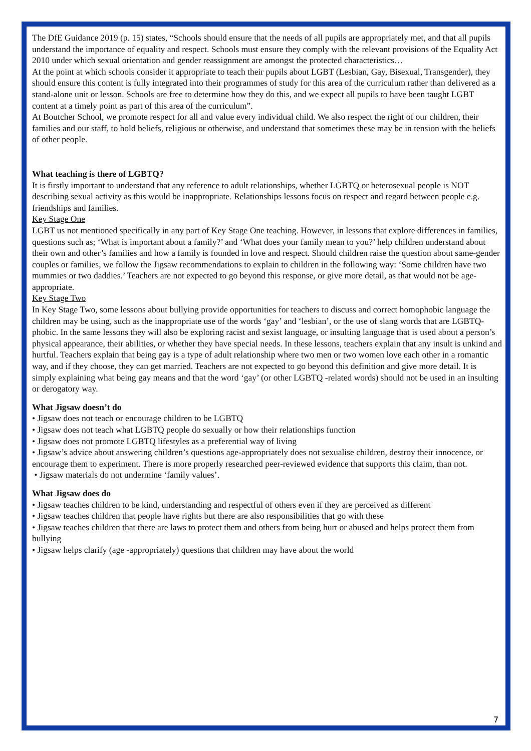The DfE Guidance 2019 (p. 15) states, “Schools should ensure that the needs of all pupils are appropriately met, and that all pupils understand the importance of equality and respect. Schools must ensure they comply with the relevant provisions of the Equality Act 2010 under which sexual orientation and gender reassignment are amongst the protected characteristics…
At the point at which schools consider it appropriate to teach their pupils about LGBT (Lesbian, Gay, Bisexual, Transgender), they should ensure this content is fully integrated into their programmes of study for this area of the curriculum rather than delivered as a stand-alone unit or lesson. Schools are free to determine how they do this, and we expect all pupils to have been taught LGBT content at a timely point as part of this area of the curriculum”.
At Boutcher School, we promote respect for all and value every individual child. We also respect the right of our children, their families and our staff, to hold beliefs, religious or otherwise, and understand that sometimes these may be in tension with the beliefs of other people.
What teaching is there of LGBTQ?
It is firstly important to understand that any reference to adult relationships, whether LGBTQ or heterosexual people is NOT describing sexual activity as this would be inappropriate. Relationships lessons focus on respect and regard between people e.g. friendships and families.
Key Stage One
LGBT us not mentioned specifically in any part of Key Stage One teaching. However, in lessons that explore differences in families, questions such as; ‘What is important about a family?’ and ‘What does your family mean to you?’ help children understand about their own and other’s families and how a family is founded in love and respect. Should children raise the question about same-gender couples or families, we follow the Jigsaw recommendations to explain to children in the following way: ‘Some children have two mummies or two daddies.’ Teachers are not expected to go beyond this response, or give more detail, as that would not be age-appropriate.
Key Stage Two
In Key Stage Two, some lessons about bullying provide opportunities for teachers to discuss and correct homophobic language the children may be using, such as the inappropriate use of the words ‘gay’ and ‘lesbian’, or the use of slang words that are LGBTQ- phobic. In the same lessons they will also be exploring racist and sexist language, or insulting language that is used about a person’s physical appearance, their abilities, or whether they have special needs. In these lessons, teachers explain that any insult is unkind and hurtful. Teachers explain that being gay is a type of adult relationship where two men or two women love each other in a romantic way, and if they choose, they can get married. Teachers are not expected to go beyond this definition and give more detail. It is simply explaining what being gay means and that the word ‘gay’ (or other LGBTQ -related words) should not be used in an insulting or derogatory way.
What Jigsaw doesn’t do
• Jigsaw does not teach or encourage children to be LGBTQ
• Jigsaw does not teach what LGBTQ people do sexually or how their relationships function
• Jigsaw does not promote LGBTQ lifestyles as a preferential way of living
• Jigsaw’s advice about answering children’s questions age-appropriately does not sexualise children, destroy their innocence, or encourage them to experiment. There is more properly researched peer-reviewed evidence that supports this claim, than not.
• Jigsaw materials do not undermine ‘family values’.
What Jigsaw does do
• Jigsaw teaches children to be kind, understanding and respectful of others even if they are perceived as different
• Jigsaw teaches children that people have rights but there are also responsibilities that go with these
• Jigsaw teaches children that there are laws to protect them and others from being hurt or abused and helps protect them from bullying
• Jigsaw helps clarify (age -appropriately) questions that children may have about the world
7